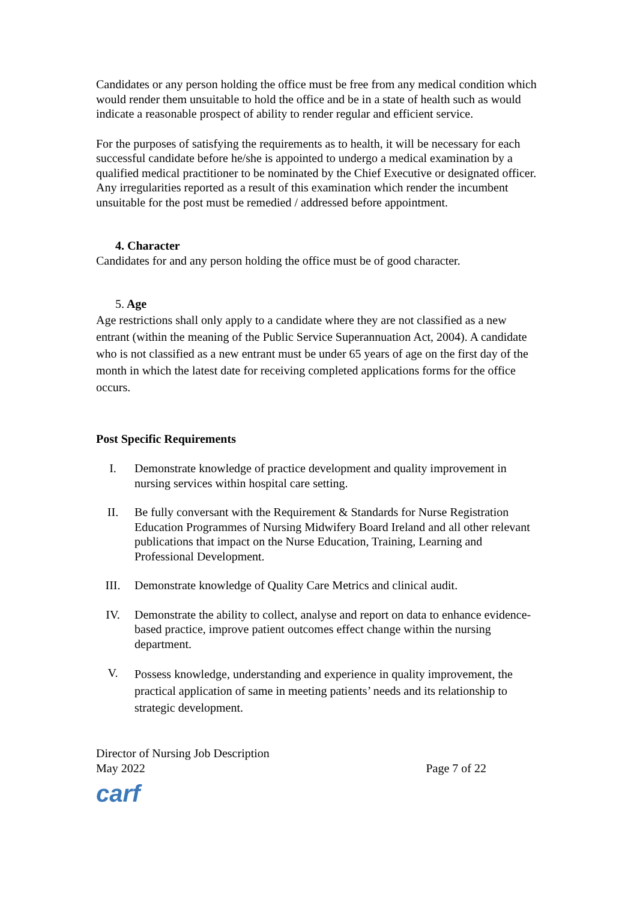Candidates or any person holding the office must be free from any medical condition which would render them unsuitable to hold the office and be in a state of health such as would indicate a reasonable prospect of ability to render regular and efficient service.
For the purposes of satisfying the requirements as to health, it will be necessary for each successful candidate before he/she is appointed to undergo a medical examination by a qualified medical practitioner to be nominated by the Chief Executive or designated officer. Any irregularities reported as a result of this examination which render the incumbent unsuitable for the post must be remedied / addressed before appointment.
4. Character
Candidates for and any person holding the office must be of good character.
5. Age
Age restrictions shall only apply to a candidate where they are not classified as a new entrant (within the meaning of the Public Service Superannuation Act, 2004). A candidate who is not classified as a new entrant must be under 65 years of age on the first day of the month in which the latest date for receiving completed applications forms for the office occurs.
Post Specific Requirements
I. Demonstrate knowledge of practice development and quality improvement in nursing services within hospital care setting.
II. Be fully conversant with the Requirement & Standards for Nurse Registration Education Programmes of Nursing Midwifery Board Ireland and all other relevant publications that impact on the Nurse Education, Training, Learning and Professional Development.
III. Demonstrate knowledge of Quality Care Metrics and clinical audit.
IV. Demonstrate the ability to collect, analyse and report on data to enhance evidence-based practice, improve patient outcomes effect change within the nursing department.
V. Possess knowledge, understanding and experience in quality improvement, the practical application of same in meeting patients’ needs and its relationship to strategic development.
Director of Nursing Job Description
May 2022 Page 7 of 22
carf